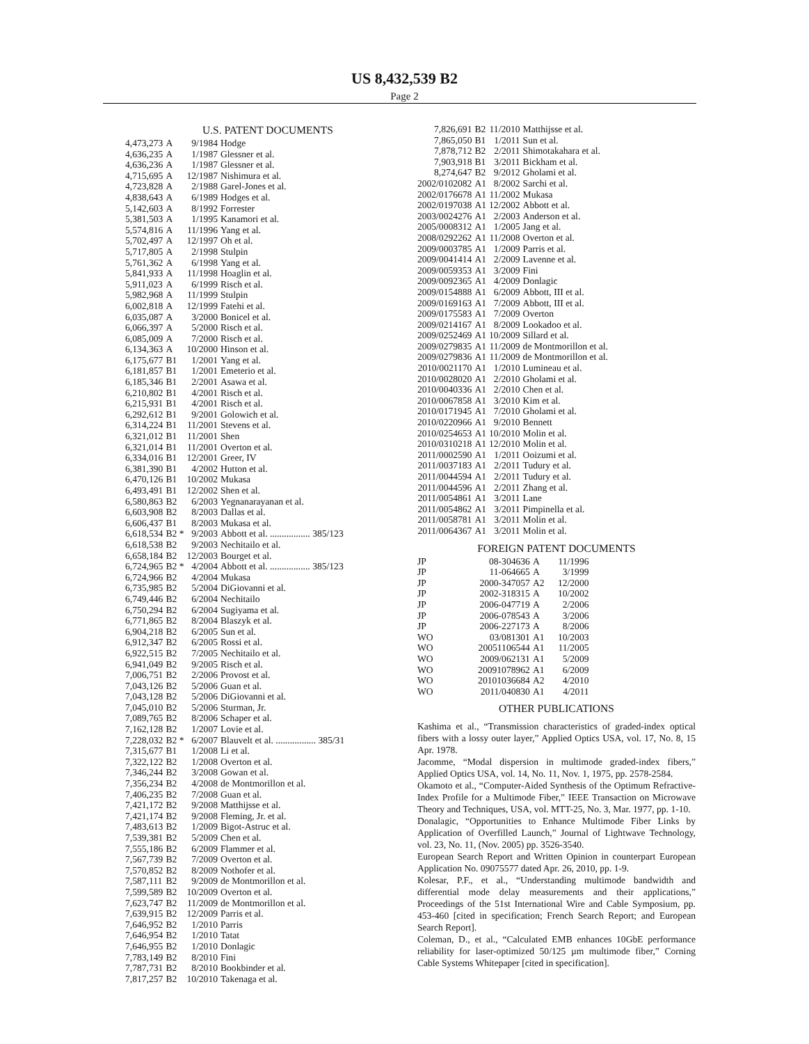US 8,432,539 B2
Page 2
U.S. PATENT DOCUMENTS
| 4,473,273 | A | 9/1984 | Hodge |
| 4,636,235 | A | 1/1987 | Glessner et al. |
| 4,636,236 | A | 1/1987 | Glessner et al. |
| 4,715,695 | A | 12/1987 | Nishimura et al. |
| 4,723,828 | A | 2/1988 | Garel-Jones et al. |
| 4,838,643 | A | 6/1989 | Hodges et al. |
| 5,142,603 | A | 8/1992 | Forrester |
| 5,381,503 | A | 1/1995 | Kanamori et al. |
| 5,574,816 | A | 11/1996 | Yang et al. |
| 5,702,497 | A | 12/1997 | Oh et al. |
| 5,717,805 | A | 2/1998 | Stulpin |
| 5,761,362 | A | 6/1998 | Yang et al. |
| 5,841,933 | A | 11/1998 | Hoaglin et al. |
| 5,911,023 | A | 6/1999 | Risch et al. |
| 5,982,968 | A | 11/1999 | Stulpin |
| 6,002,818 | A | 12/1999 | Fatehi et al. |
| 6,035,087 | A | 3/2000 | Bonicel et al. |
| 6,066,397 | A | 5/2000 | Risch et al. |
| 6,085,009 | A | 7/2000 | Risch et al. |
| 6,134,363 | A | 10/2000 | Hinson et al. |
| 6,175,677 | B1 | 1/2001 | Yang et al. |
| 6,181,857 | B1 | 1/2001 | Emeterio et al. |
| 6,185,346 | B1 | 2/2001 | Asawa et al. |
| 6,210,802 | B1 | 4/2001 | Risch et al. |
| 6,215,931 | B1 | 4/2001 | Risch et al. |
| 6,292,612 | B1 | 9/2001 | Golowich et al. |
| 6,314,224 | B1 | 11/2001 | Stevens et al. |
| 6,321,012 | B1 | 11/2001 | Shen |
| 6,321,014 | B1 | 11/2001 | Overton et al. |
| 6,334,016 | B1 | 12/2001 | Greer, IV |
| 6,381,390 | B1 | 4/2002 | Hutton et al. |
| 6,470,126 | B1 | 10/2002 | Mukasa |
| 6,493,491 | B1 | 12/2002 | Shen et al. |
| 6,580,863 | B2 | 6/2003 | Yegnanarayanan et al. |
| 6,603,908 | B2 | 8/2003 | Dallas et al. |
| 6,606,437 | B1 | 8/2003 | Mukasa et al. |
| 6,618,534 | B2 * | 9/2003 | Abbott et al. ................. 385/123 |
| 6,618,538 | B2 | 9/2003 | Nechitailo et al. |
| 6,658,184 | B2 | 12/2003 | Bourget et al. |
| 6,724,965 | B2 * | 4/2004 | Abbott et al. ................. 385/123 |
| 6,724,966 | B2 | 4/2004 | Mukasa |
| 6,735,985 | B2 | 5/2004 | DiGiovanni et al. |
| 6,749,446 | B2 | 6/2004 | Nechitailo |
| 6,750,294 | B2 | 6/2004 | Sugiyama et al. |
| 6,771,865 | B2 | 8/2004 | Blaszyk et al. |
| 6,904,218 | B2 | 6/2005 | Sun et al. |
| 6,912,347 | B2 | 6/2005 | Rossi et al. |
| 6,922,515 | B2 | 7/2005 | Nechitailo et al. |
| 6,941,049 | B2 | 9/2005 | Risch et al. |
| 7,006,751 | B2 | 2/2006 | Provost et al. |
| 7,043,126 | B2 | 5/2006 | Guan et al. |
| 7,043,128 | B2 | 5/2006 | DiGiovanni et al. |
| 7,045,010 | B2 | 5/2006 | Sturman, Jr. |
| 7,089,765 | B2 | 8/2006 | Schaper et al. |
| 7,162,128 | B2 | 1/2007 | Lovie et al. |
| 7,228,032 | B2 * | 6/2007 | Blauvelt et al. ................. 385/31 |
| 7,315,677 | B1 | 1/2008 | Li et al. |
| 7,322,122 | B2 | 1/2008 | Overton et al. |
| 7,346,244 | B2 | 3/2008 | Gowan et al. |
| 7,356,234 | B2 | 4/2008 | de Montmorillon et al. |
| 7,406,235 | B2 | 7/2008 | Guan et al. |
| 7,421,172 | B2 | 9/2008 | Matthijsse et al. |
| 7,421,174 | B2 | 9/2008 | Fleming, Jr. et al. |
| 7,483,613 | B2 | 1/2009 | Bigot-Astruc et al. |
| 7,539,381 | B2 | 5/2009 | Chen et al. |
| 7,555,186 | B2 | 6/2009 | Flammer et al. |
| 7,567,739 | B2 | 7/2009 | Overton et al. |
| 7,570,852 | B2 | 8/2009 | Nothofer et al. |
| 7,587,111 | B2 | 9/2009 | de Montmorillon et al. |
| 7,599,589 | B2 | 10/2009 | Overton et al. |
| 7,623,747 | B2 | 11/2009 | de Montmorillon et al. |
| 7,639,915 | B2 | 12/2009 | Parris et al. |
| 7,646,952 | B2 | 1/2010 | Parris |
| 7,646,954 | B2 | 1/2010 | Tatat |
| 7,646,955 | B2 | 1/2010 | Donlagic |
| 7,783,149 | B2 | 8/2010 | Fini |
| 7,787,731 | B2 | 8/2010 | Bookbinder et al. |
| 7,817,257 | B2 | 10/2010 | Takenaga et al. |
| 7,826,691 | B2 | 11/2010 | Matthijsse et al. |
| 7,865,050 | B1 | 1/2011 | Sun et al. |
| 7,878,712 | B2 | 2/2011 | Shimotakahara et al. |
| 7,903,918 | B1 | 3/2011 | Bickham et al. |
| 8,274,647 | B2 | 9/2012 | Gholami et al. |
| 2002/0102082 | A1 | 8/2002 | Sarchi et al. |
| 2002/0176678 | A1 | 11/2002 | Mukasa |
| 2002/0197038 | A1 | 12/2002 | Abbott et al. |
| 2003/0024276 | A1 | 2/2003 | Anderson et al. |
| 2005/0008312 | A1 | 1/2005 | Jang et al. |
| 2008/0292262 | A1 | 11/2008 | Overton et al. |
| 2009/0003785 | A1 | 1/2009 | Parris et al. |
| 2009/0041414 | A1 | 2/2009 | Lavenne et al. |
| 2009/0059353 | A1 | 3/2009 | Fini |
| 2009/0092365 | A1 | 4/2009 | Donlagic |
| 2009/0154888 | A1 | 6/2009 | Abbott, III et al. |
| 2009/0169163 | A1 | 7/2009 | Abbott, III et al. |
| 2009/0175583 | A1 | 7/2009 | Overton |
| 2009/0214167 | A1 | 8/2009 | Lookadoo et al. |
| 2009/0252469 | A1 | 10/2009 | Sillard et al. |
| 2009/0279835 | A1 | 11/2009 | de Montmorillon et al. |
| 2009/0279836 | A1 | 11/2009 | de Montmorillon et al. |
| 2010/0021170 | A1 | 1/2010 | Lumineau et al. |
| 2010/0028020 | A1 | 2/2010 | Gholami et al. |
| 2010/0040336 | A1 | 2/2010 | Chen et al. |
| 2010/0067858 | A1 | 3/2010 | Kim et al. |
| 2010/0171945 | A1 | 7/2010 | Gholami et al. |
| 2010/0220966 | A1 | 9/2010 | Bennett |
| 2010/0254653 | A1 | 10/2010 | Molin et al. |
| 2010/0310218 | A1 | 12/2010 | Molin et al. |
| 2011/0002590 | A1 | 1/2011 | Ooizumi et al. |
| 2011/0037183 | A1 | 2/2011 | Tudury et al. |
| 2011/0044594 | A1 | 2/2011 | Tudury et al. |
| 2011/0044596 | A1 | 2/2011 | Zhang et al. |
| 2011/0054861 | A1 | 3/2011 | Lane |
| 2011/0054862 | A1 | 3/2011 | Pimpinella et al. |
| 2011/0058781 | A1 | 3/2011 | Molin et al. |
| 2011/0064367 | A1 | 3/2011 | Molin et al. |
FOREIGN PATENT DOCUMENTS
| JP | 08-304636 | A | 11/1996 |
| JP | 11-064665 | A | 3/1999 |
| JP | 2000-347057 | A2 | 12/2000 |
| JP | 2002-318315 | A | 10/2002 |
| JP | 2006-047719 | A | 2/2006 |
| JP | 2006-078543 | A | 3/2006 |
| JP | 2006-227173 | A | 8/2006 |
| WO | 03/081301 | A1 | 10/2003 |
| WO | 20051106544 | A1 | 11/2005 |
| WO | 2009/062131 | A1 | 5/2009 |
| WO | 20091078962 | A1 | 6/2009 |
| WO | 20101036684 | A2 | 4/2010 |
| WO | 2011/040830 | A1 | 4/2011 |
OTHER PUBLICATIONS
Kashima et al., “Transmission characteristics of graded-index optical fibers with a lossy outer layer,” Applied Optics USA, vol. 17, No. 8, 15 Apr. 1978.
Jacomme, “Modal dispersion in multimode graded-index fibers,” Applied Optics USA, vol. 14, No. 11, Nov. 1, 1975, pp. 2578-2584.
Okamoto et al., “Computer-Aided Synthesis of the Optimum Refractive-Index Profile for a Multimode Fiber,” IEEE Transaction on Microwave Theory and Techniques, USA, vol. MTT-25, No. 3, Mar. 1977, pp. 1-10.
Donalagic, “Opportunities to Enhance Multimode Fiber Links by Application of Overfilled Launch,” Journal of Lightwave Technology, vol. 23, No. 11, (Nov. 2005) pp. 3526-3540.
European Search Report and Written Opinion in counterpart European Application No. 09075577 dated Apr. 26, 2010, pp. 1-9.
Kolesar, P.F., et al., “Understanding multimode bandwidth and differential mode delay measurements and their applications,” Proceedings of the 51st International Wire and Cable Symposium, pp. 453-460 [cited in specification; French Search Report; and European Search Report].
Coleman, D., et al., “Calculated EMB enhances 10GbE performance reliability for laser-optimized 50/125 µm multimode fiber,” Corning Cable Systems Whitepaper [cited in specification].